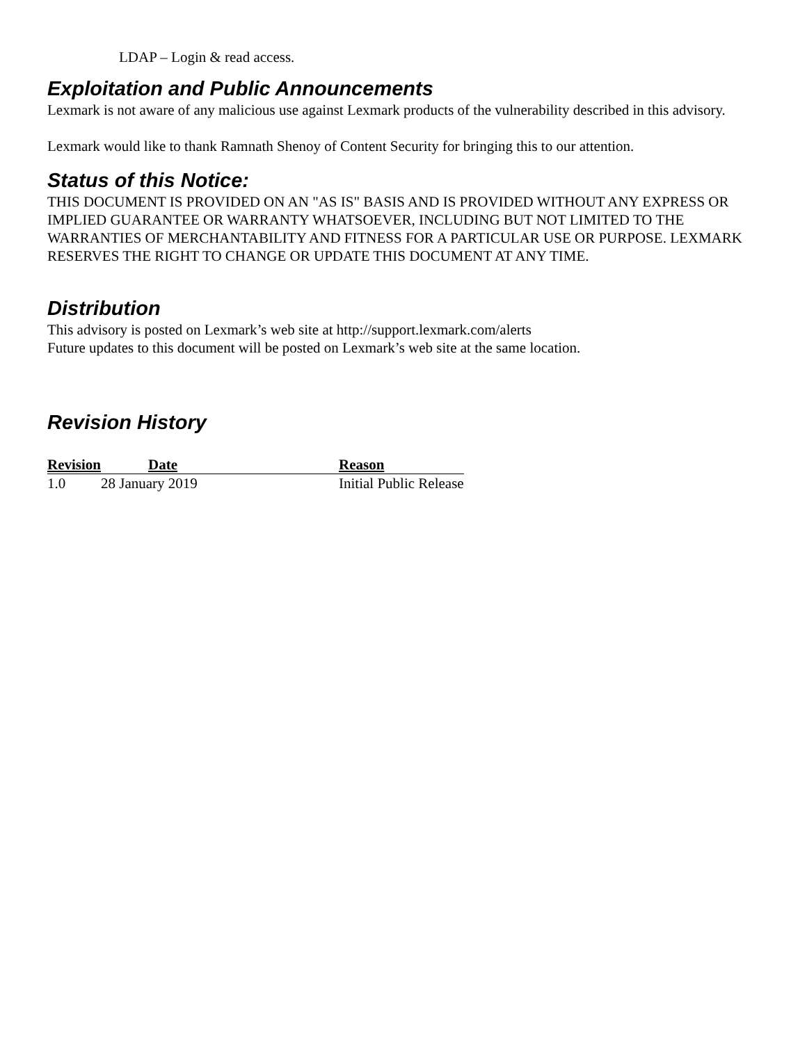LDAP – Login & read access.
Exploitation and Public Announcements
Lexmark is not aware of any malicious use against Lexmark products of the vulnerability described in this advisory.
Lexmark would like to thank Ramnath Shenoy of Content Security for bringing this to our attention.
Status of this Notice:
THIS DOCUMENT IS PROVIDED ON AN "AS IS" BASIS AND IS PROVIDED WITHOUT ANY EXPRESS OR IMPLIED GUARANTEE OR WARRANTY WHATSOEVER, INCLUDING BUT NOT LIMITED TO THE WARRANTIES OF MERCHANTABILITY AND FITNESS FOR A PARTICULAR USE OR PURPOSE. LEXMARK RESERVES THE RIGHT TO CHANGE OR UPDATE THIS DOCUMENT AT ANY TIME.
Distribution
This advisory is posted on Lexmark’s web site at http://support.lexmark.com/alerts
Future updates to this document will be posted on Lexmark’s web site at the same location.
Revision History
| Revision | Date | Reason |
| --- | --- | --- |
| 1.0 | 28 January 2019 | Initial Public Release |